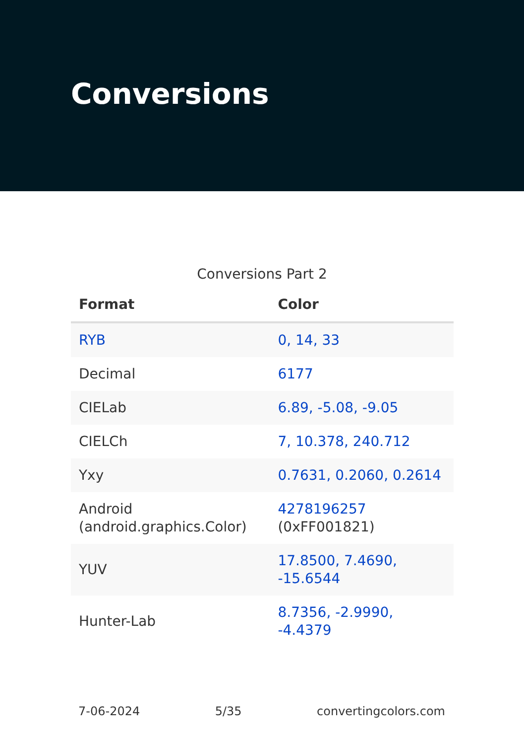Conversions
Conversions Part 2
| Format | Color |
| --- | --- |
| RYB | 0, 14, 33 |
| Decimal | 6177 |
| CIELab | 6.89, -5.08, -9.05 |
| CIELCh | 7, 10.378, 240.712 |
| Yxy | 0.7631, 0.2060, 0.2614 |
| Android (android.graphics.Color) | 4278196257 (0xFF001821) |
| YUV | 17.8500, 7.4690, -15.6544 |
| Hunter-Lab | 8.7356, -2.9990, -4.4379 |
7-06-2024 5/35 convertingcolors.com